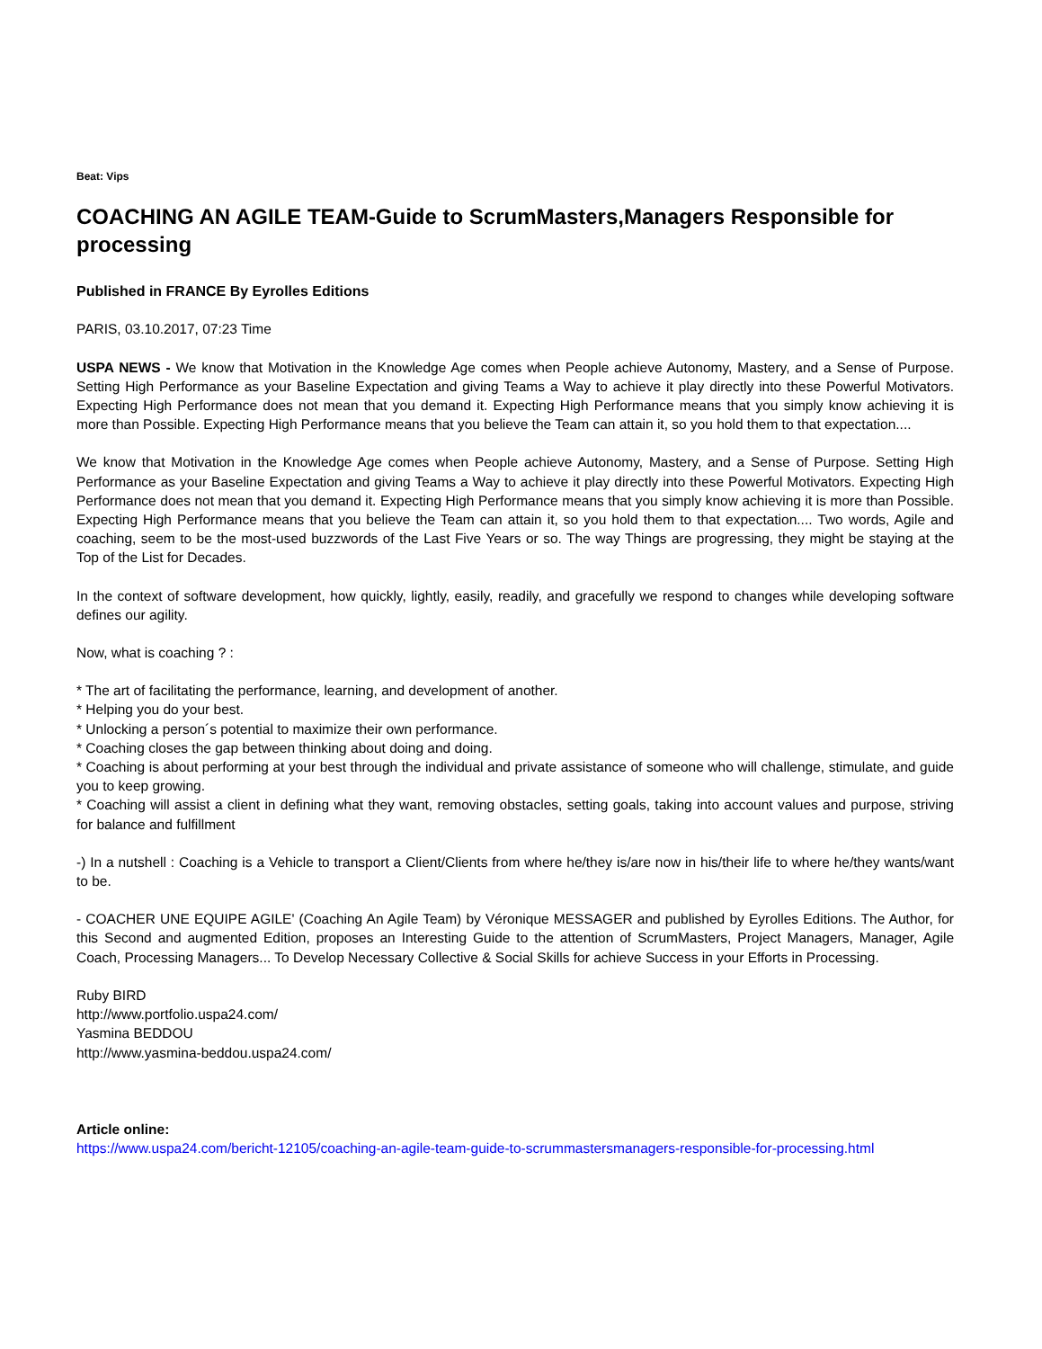Beat: Vips
COACHING AN AGILE TEAM-Guide to ScrumMasters,Managers Responsible for processing
Published in FRANCE By Eyrolles Editions
PARIS, 03.10.2017, 07:23 Time
USPA NEWS - We know that Motivation in the Knowledge Age comes when People achieve Autonomy, Mastery, and a Sense of Purpose. Setting High Performance as your Baseline Expectation and giving Teams a Way to achieve it play directly into these Powerful Motivators. Expecting High Performance does not mean that you demand it. Expecting High Performance means that you simply know achieving it is more than Possible. Expecting High Performance means that you believe the Team can attain it, so you hold them to that expectation....
We know that Motivation in the Knowledge Age comes when People achieve Autonomy, Mastery, and a Sense of Purpose. Setting High Performance as your Baseline Expectation and giving Teams a Way to achieve it play directly into these Powerful Motivators. Expecting High Performance does not mean that you demand it. Expecting High Performance means that you simply know achieving it is more than Possible. Expecting High Performance means that you believe the Team can attain it, so you hold them to that expectation.... Two words, Agile and coaching, seem to be the most-used buzzwords of the Last Five Years or so. The way Things are progressing, they might be staying at the Top of the List for Decades.
In the context of software development, how quickly, lightly, easily, readily, and gracefully we respond to changes while developing software defines our agility.
Now, what is coaching ? :
* The art of facilitating the performance, learning, and development of another.
* Helping you do your best.
* Unlocking a person´s potential to maximize their own performance.
* Coaching closes the gap between thinking about doing and doing.
* Coaching is about performing at your best through the individual and private assistance of someone who will challenge, stimulate, and guide you to keep growing.
* Coaching will assist a client in defining what they want, removing obstacles, setting goals, taking into account values and purpose, striving for balance and fulfillment
-) In a nutshell : Coaching is a Vehicle to transport a Client/Clients from where he/they is/are now in his/their life to where he/they wants/want to be.
- COACHER UNE EQUIPE AGILE' (Coaching An Agile Team) by Véronique MESSAGER and published by Eyrolles Editions. The Author, for this Second and augmented Edition, proposes an Interesting Guide to the attention of ScrumMasters, Project Managers, Manager, Agile Coach, Processing Managers... To Develop Necessary Collective & Social Skills for achieve Success in your Efforts in Processing.
Ruby BIRD
http://www.portfolio.uspa24.com/
Yasmina BEDDOU
http://www.yasmina-beddou.uspa24.com/
Article online:
https://www.uspa24.com/bericht-12105/coaching-an-agile-team-guide-to-scrummastersmanagers-responsible-for-processing.html